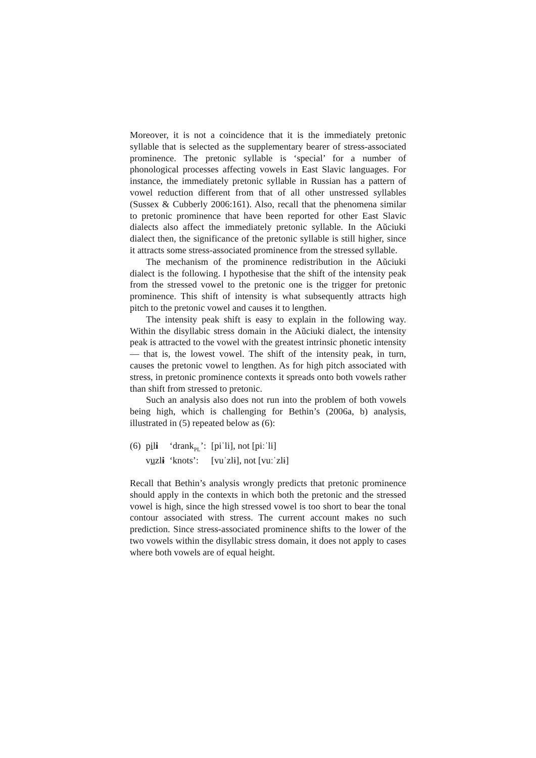Moreover, it is not a coincidence that it is the immediately pretonic syllable that is selected as the supplementary bearer of stress-associated prominence. The pretonic syllable is ‘special’ for a number of phonological processes affecting vowels in East Slavic languages. For instance, the immediately pretonic syllable in Russian has a pattern of vowel reduction different from that of all other unstressed syllables (Sussex & Cubberly 2006:161). Also, recall that the phenomena similar to pretonic prominence that have been reported for other East Slavic dialects also affect the immediately pretonic syllable. In the Aŭciuki dialect then, the significance of the pretonic syllable is still higher, since it attracts some stress-associated prominence from the stressed syllable.
The mechanism of the prominence redistribution in the Aŭciuki dialect is the following. I hypothesise that the shift of the intensity peak from the stressed vowel to the pretonic one is the trigger for pretonic prominence. This shift of intensity is what subsequently attracts high pitch to the pretonic vowel and causes it to lengthen.
The intensity peak shift is easy to explain in the following way. Within the disyllabic stress domain in the Aŭciuki dialect, the intensity peak is attracted to the vowel with the greatest intrinsic phonetic intensity — that is, the lowest vowel. The shift of the intensity peak, in turn, causes the pretonic vowel to lengthen. As for high pitch associated with stress, in pretonic prominence contexts it spreads onto both vowels rather than shift from stressed to pretonic.
Such an analysis also does not run into the problem of both vowels being high, which is challenging for Bethin’s (2006a, b) analysis, illustrated in (5) repeated below as (6):
| (6) | p i l i | ‘drank<sub>PL</sub>’: | [piˈli], not [piːˈli] |
| | v u zl ɨ | ‘knots’: | [vuˈzlɨ], not [vuːˈzlɨ] |
Recall that Bethin’s analysis wrongly predicts that pretonic prominence should apply in the contexts in which both the pretonic and the stressed vowel is high, since the high stressed vowel is too short to bear the tonal contour associated with stress. The current account makes no such prediction. Since stress-associated prominence shifts to the lower of the two vowels within the disyllabic stress domain, it does not apply to cases where both vowels are of equal height.